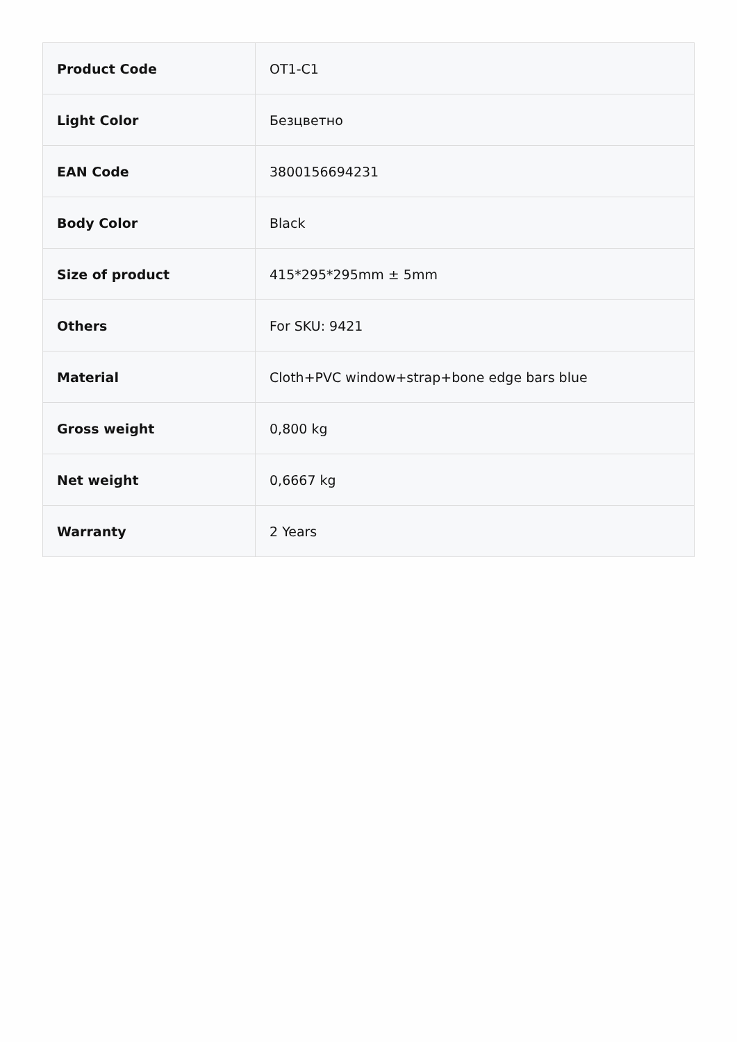| Product Code | OT1-C1 |
| Light Color | Безцветно |
| EAN Code | 3800156694231 |
| Body Color | Black |
| Size of product | 415*295*295mm ± 5mm |
| Others | For SKU: 9421 |
| Material | Cloth+PVC window+strap+bone edge bars blue |
| Gross weight | 0,800 kg |
| Net weight | 0,6667 kg |
| Warranty | 2 Years |